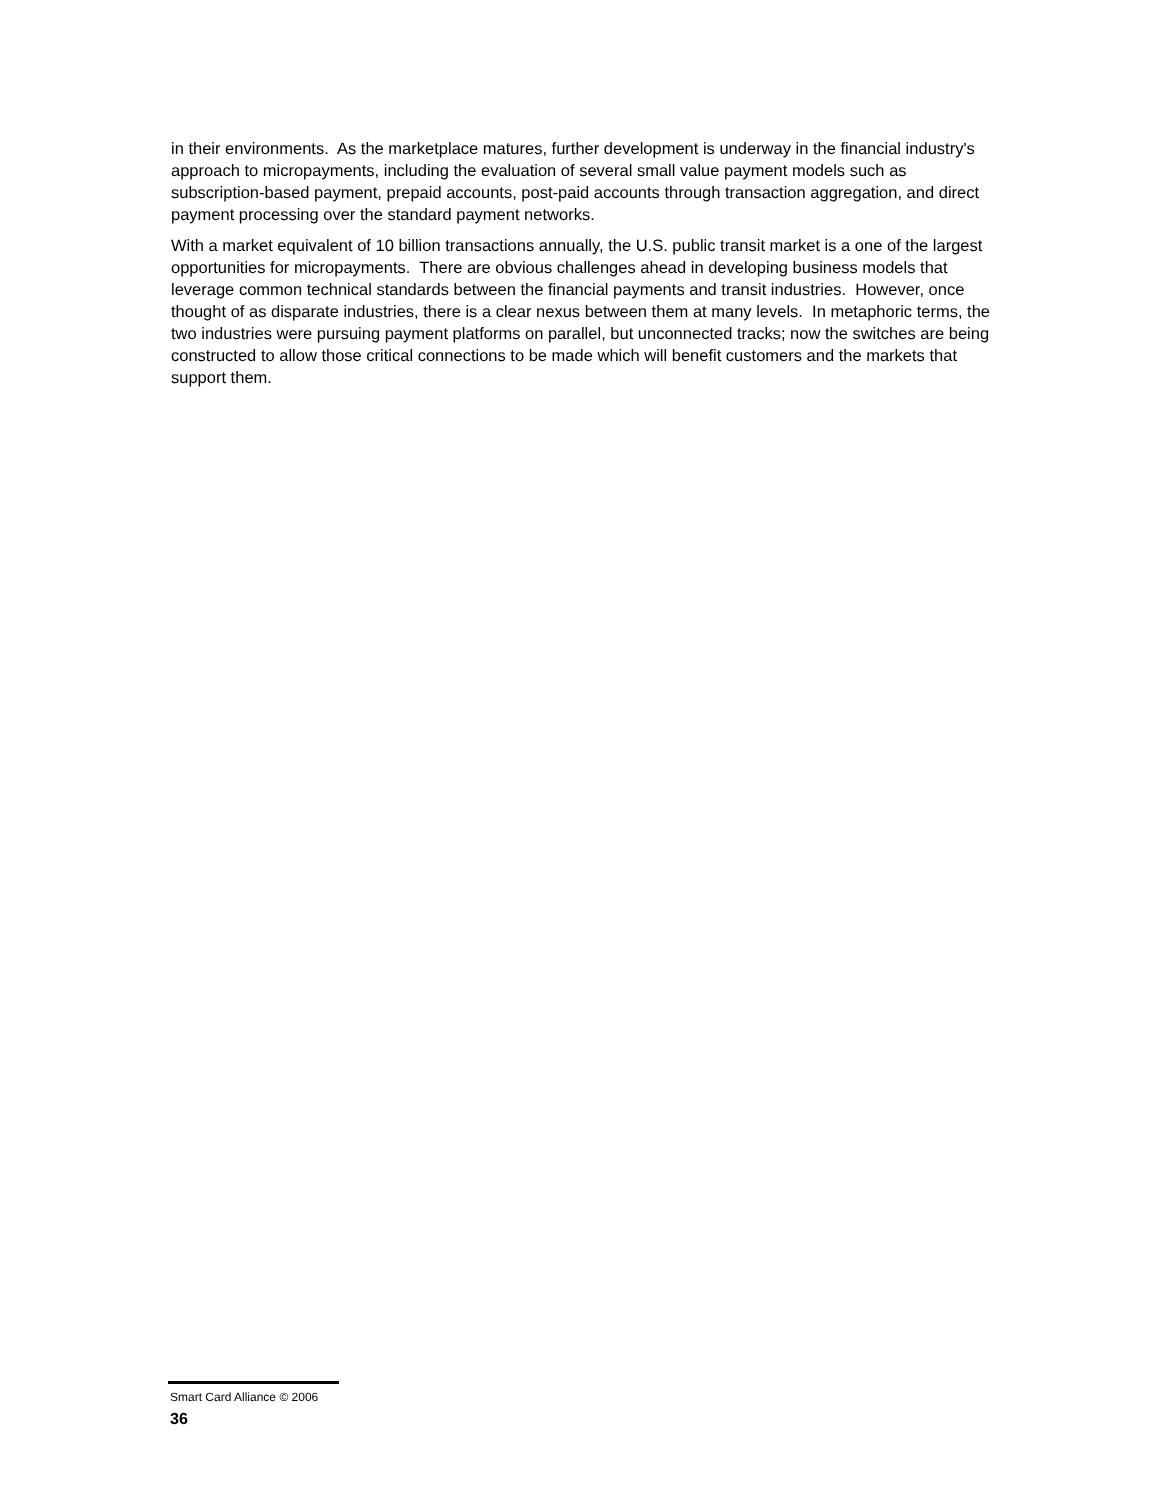in their environments. As the marketplace matures, further development is underway in the financial industry's approach to micropayments, including the evaluation of several small value payment models such as subscription-based payment, prepaid accounts, post-paid accounts through transaction aggregation, and direct payment processing over the standard payment networks.
With a market equivalent of 10 billion transactions annually, the U.S. public transit market is a one of the largest opportunities for micropayments. There are obvious challenges ahead in developing business models that leverage common technical standards between the financial payments and transit industries. However, once thought of as disparate industries, there is a clear nexus between them at many levels. In metaphoric terms, the two industries were pursuing payment platforms on parallel, but unconnected tracks; now the switches are being constructed to allow those critical connections to be made which will benefit customers and the markets that support them.
Smart Card Alliance © 2006
36